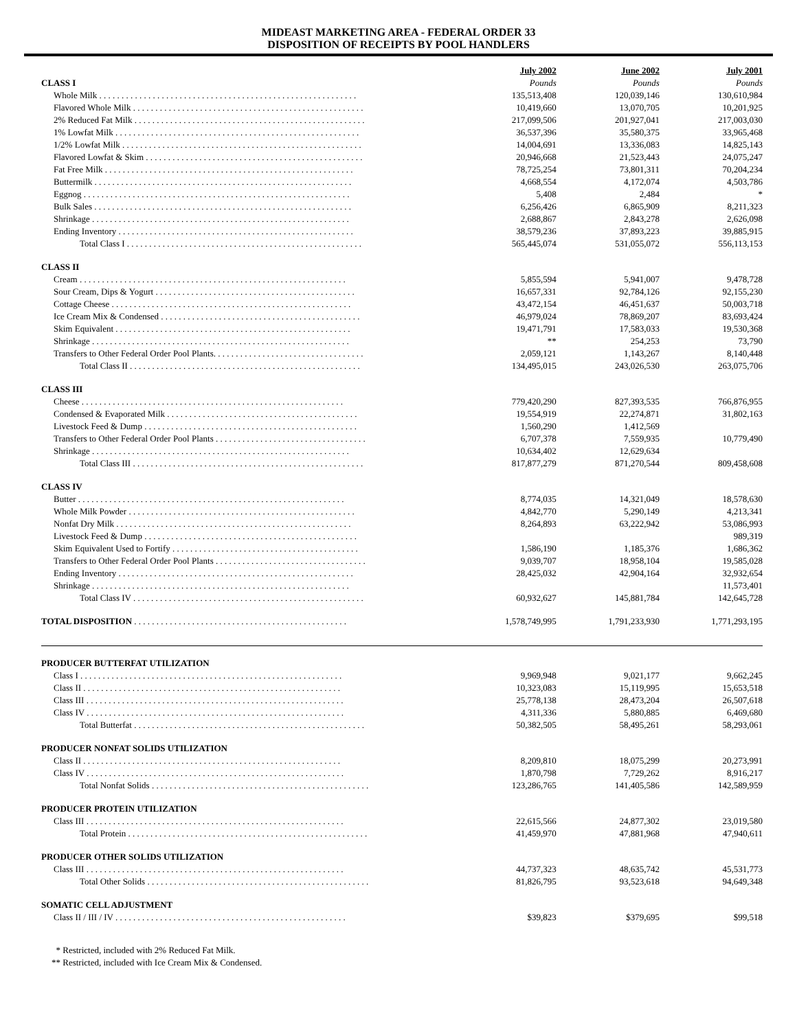MIDEAST MARKETING AREA - FEDERAL ORDER 33
DISPOSITION OF RECEIPTS BY POOL HANDLERS
| | July 2002 | June 2002 | July 2001 |
| --- | --- | --- | --- |
| CLASS I | Pounds | Pounds | Pounds |
| Whole Milk . . . . . . . . . . . . . . . . . . . . . . . . . . . . . . . . . . . . . . . . . . . . . . . . . . . . . . . . . . | 135,513,408 | 120,039,146 | 130,610,984 |
| Flavored Whole Milk . . . . . . . . . . . . . . . . . . . . . . . . . . . . . . . . . . . . . . . . . . . . . . . . . . . . | 10,419,660 | 13,070,705 | 10,201,925 |
| 2% Reduced Fat Milk . . . . . . . . . . . . . . . . . . . . . . . . . . . . . . . . . . . . . . . . . . . . . . . . . . . . | 217,099,506 | 201,927,041 | 217,003,030 |
| 1% Lowfat Milk . . . . . . . . . . . . . . . . . . . . . . . . . . . . . . . . . . . . . . . . . . . . . . . . . . . . . . . | 36,537,396 | 35,580,375 | 33,965,468 |
| 1/2% Lowfat Milk . . . . . . . . . . . . . . . . . . . . . . . . . . . . . . . . . . . . . . . . . . . . . . . . . . . . . . | 14,004,691 | 13,336,083 | 14,825,143 |
| Flavored Lowfat & Skim . . . . . . . . . . . . . . . . . . . . . . . . . . . . . . . . . . . . . . . . . . . . . . . . . | 20,946,668 | 21,523,443 | 24,075,247 |
| Fat Free Milk . . . . . . . . . . . . . . . . . . . . . . . . . . . . . . . . . . . . . . . . . . . . . . . . . . . . . . . . | 78,725,254 | 73,801,311 | 70,204,234 |
| Buttermilk . . . . . . . . . . . . . . . . . . . . . . . . . . . . . . . . . . . . . . . . . . . . . . . . . . . . . . . . . . | 4,668,554 | 4,172,074 | 4,503,786 |
| Eggnog . . . . . . . . . . . . . . . . . . . . . . . . . . . . . . . . . . . . . . . . . . . . . . . . . . . . . . . . . . . . | 5,408 | 2,484 | * |
| Bulk Sales . . . . . . . . . . . . . . . . . . . . . . . . . . . . . . . . . . . . . . . . . . . . . . . . . . . . . . . . . . | 6,256,426 | 6,865,909 | 8,211,323 |
| Shrinkage . . . . . . . . . . . . . . . . . . . . . . . . . . . . . . . . . . . . . . . . . . . . . . . . . . . . . . . . . . | 2,688,867 | 2,843,278 | 2,626,098 |
| Ending Inventory . . . . . . . . . . . . . . . . . . . . . . . . . . . . . . . . . . . . . . . . . . . . . . . . . . . . . | 38,579,236 | 37,893,223 | 39,885,915 |
| Total Class I . . . . . . . . . . . . . . . . . . . . . . . . . . . . . . . . . . . . . . . . . . . . . . . . . . . . . | 565,445,074 | 531,055,072 | 556,113,153 |
| CLASS II | | | |
| Cream . . . . . . . . . . . . . . . . . . . . . . . . . . . . . . . . . . . . . . . . . . . . . . . . . . . . . . . . . . . . | 5,855,594 | 5,941,007 | 9,478,728 |
| Sour Cream, Dips & Yogurt . . . . . . . . . . . . . . . . . . . . . . . . . . . . . . . . . . . . . . . . . . . . . | 16,657,331 | 92,784,126 | 92,155,230 |
| Cottage Cheese . . . . . . . . . . . . . . . . . . . . . . . . . . . . . . . . . . . . . . . . . . . . . . . . . . . . . . | 43,472,154 | 46,451,637 | 50,003,718 |
| Ice Cream Mix & Condensed . . . . . . . . . . . . . . . . . . . . . . . . . . . . . . . . . . . . . . . . . . . . . | 46,979,024 | 78,869,207 | 83,693,424 |
| Skim Equivalent . . . . . . . . . . . . . . . . . . . . . . . . . . . . . . . . . . . . . . . . . . . . . . . . . . . . . | 19,471,791 | 17,583,033 | 19,530,368 |
| Shrinkage . . . . . . . . . . . . . . . . . . . . . . . . . . . . . . . . . . . . . . . . . . . . . . . . . . . . . . . . . . | ** | 254,253 | 73,790 |
| Transfers to Other Federal Order Pool Plants. . . . . . . . . . . . . . . . . . . . . . . . . . . . . . . . . . | 2,059,121 | 1,143,267 | 8,140,448 |
| Total Class II . . . . . . . . . . . . . . . . . . . . . . . . . . . . . . . . . . . . . . . . . . . . . . . . . . . . | 134,495,015 | 243,026,530 | 263,075,706 |
| CLASS III | | | |
| Cheese . . . . . . . . . . . . . . . . . . . . . . . . . . . . . . . . . . . . . . . . . . . . . . . . . . . . . . . . . . . | 779,420,290 | 827,393,535 | 766,876,955 |
| Condensed & Evaporated Milk . . . . . . . . . . . . . . . . . . . . . . . . . . . . . . . . . . . . . . . . . . . | 19,554,919 | 22,274,871 | 31,802,163 |
| Livestock Feed & Dump . . . . . . . . . . . . . . . . . . . . . . . . . . . . . . . . . . . . . . . . . . . . . . . . | 1,560,290 | 1,412,569 | |
| Transfers to Other Federal Order Pool Plants . . . . . . . . . . . . . . . . . . . . . . . . . . . . . . . . . . | 6,707,378 | 7,559,935 | 10,779,490 |
| Shrinkage . . . . . . . . . . . . . . . . . . . . . . . . . . . . . . . . . . . . . . . . . . . . . . . . . . . . . . . . . . | 10,634,402 | 12,629,634 | |
| Total Class III . . . . . . . . . . . . . . . . . . . . . . . . . . . . . . . . . . . . . . . . . . . . . . . . . . . . | 817,877,279 | 871,270,544 | 809,458,608 |
| CLASS IV | | | |
| Butter . . . . . . . . . . . . . . . . . . . . . . . . . . . . . . . . . . . . . . . . . . . . . . . . . . . . . . . . . . . . | 8,774,035 | 14,321,049 | 18,578,630 |
| Whole Milk Powder . . . . . . . . . . . . . . . . . . . . . . . . . . . . . . . . . . . . . . . . . . . . . . . . . . . | 4,842,770 | 5,290,149 | 4,213,341 |
| Nonfat Dry Milk . . . . . . . . . . . . . . . . . . . . . . . . . . . . . . . . . . . . . . . . . . . . . . . . . . . . . | 8,264,893 | 63,222,942 | 53,086,993 |
| Livestock Feed & Dump . . . . . . . . . . . . . . . . . . . . . . . . . . . . . . . . . . . . . . . . . . . . . . . . | | | 989,319 |
| Skim Equivalent Used to Fortify . . . . . . . . . . . . . . . . . . . . . . . . . . . . . . . . . . . . . . . . . . | 1,586,190 | 1,185,376 | 1,686,362 |
| Transfers to Other Federal Order Pool Plants . . . . . . . . . . . . . . . . . . . . . . . . . . . . . . . . . . | 9,039,707 | 18,958,104 | 19,585,028 |
| Ending Inventory . . . . . . . . . . . . . . . . . . . . . . . . . . . . . . . . . . . . . . . . . . . . . . . . . . . . . | 28,425,032 | 42,904,164 | 32,932,654 |
| Shrinkage . . . . . . . . . . . . . . . . . . . . . . . . . . . . . . . . . . . . . . . . . . . . . . . . . . . . . . . . . . | | | 11,573,401 |
| Total Class IV . . . . . . . . . . . . . . . . . . . . . . . . . . . . . . . . . . . . . . . . . . . . . . . . . . . . | 60,932,627 | 145,881,784 | 142,645,728 |
| TOTAL DISPOSITION . . . . . . . . . . . . . . . . . . . . . . . . . . . . . . . . . . . . . . . . . . . . . . . . | 1,578,749,995 | 1,791,233,930 | 1,771,293,195 |
| PRODUCER BUTTERFAT UTILIZATION | | | |
| Class I . . . . . . . . . . . . . . . . . . . . . . . . . . . . . . . . . . . . . . . . . . . . . . . . . . . . . . . . . . . | 9,969,948 | 9,021,177 | 9,662,245 |
| Class II . . . . . . . . . . . . . . . . . . . . . . . . . . . . . . . . . . . . . . . . . . . . . . . . . . . . . . . . . . | 10,323,083 | 15,119,995 | 15,653,518 |
| Class III . . . . . . . . . . . . . . . . . . . . . . . . . . . . . . . . . . . . . . . . . . . . . . . . . . . . . . . . . . | 25,778,138 | 28,473,204 | 26,507,618 |
| Class IV . . . . . . . . . . . . . . . . . . . . . . . . . . . . . . . . . . . . . . . . . . . . . . . . . . . . . . . . . . | 4,311,336 | 5,880,885 | 6,469,680 |
| Total Butterfat . . . . . . . . . . . . . . . . . . . . . . . . . . . . . . . . . . . . . . . . . . . . . . . . . . . . | 50,382,505 | 58,495,261 | 58,293,061 |
| PRODUCER NONFAT SOLIDS UTILIZATION | | | |
| Class II . . . . . . . . . . . . . . . . . . . . . . . . . . . . . . . . . . . . . . . . . . . . . . . . . . . . . . . . . . | 8,209,810 | 18,075,299 | 20,273,991 |
| Class IV . . . . . . . . . . . . . . . . . . . . . . . . . . . . . . . . . . . . . . . . . . . . . . . . . . . . . . . . . . | 1,870,798 | 7,729,262 | 8,916,217 |
| Total Nonfat Solids . . . . . . . . . . . . . . . . . . . . . . . . . . . . . . . . . . . . . . . . . . . . . . . . . | 123,286,765 | 141,405,586 | 142,589,959 |
| PRODUCER PROTEIN UTILIZATION | | | |
| Class III . . . . . . . . . . . . . . . . . . . . . . . . . . . . . . . . . . . . . . . . . . . . . . . . . . . . . . . . . . | 22,615,566 | 24,877,302 | 23,019,580 |
| Total Protein . . . . . . . . . . . . . . . . . . . . . . . . . . . . . . . . . . . . . . . . . . . . . . . . . . . . . . | 41,459,970 | 47,881,968 | 47,940,611 |
| PRODUCER OTHER SOLIDS UTILIZATION | | | |
| Class III . . . . . . . . . . . . . . . . . . . . . . . . . . . . . . . . . . . . . . . . . . . . . . . . . . . . . . . . . . | 44,737,323 | 48,635,742 | 45,531,773 |
| Total Other Solids . . . . . . . . . . . . . . . . . . . . . . . . . . . . . . . . . . . . . . . . . . . . . . . . . . | 81,826,795 | 93,523,618 | 94,649,348 |
| SOMATIC CELL ADJUSTMENT | | | |
| Class II / III / IV . . . . . . . . . . . . . . . . . . . . . . . . . . . . . . . . . . . . . . . . . . . . . . . . . . . . | $39,823 | $379,695 | $99,518 |
* Restricted, included with 2% Reduced Fat Milk.
** Restricted, included with Ice Cream Mix & Condensed.